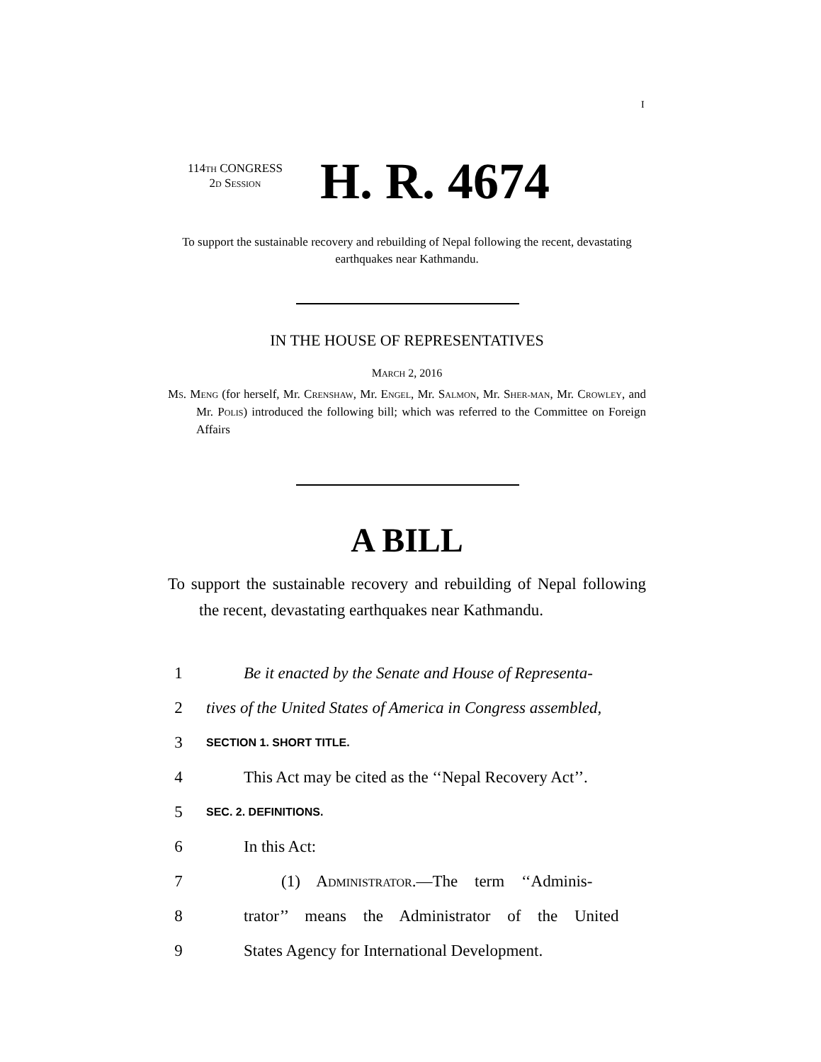I
114TH CONGRESS
2D SESSION
H. R. 4674
To support the sustainable recovery and rebuilding of Nepal following the recent, devastating earthquakes near Kathmandu.
IN THE HOUSE OF REPRESENTATIVES
MARCH 2, 2016
MS. MENG (for herself, Mr. CRENSHAW, Mr. ENGEL, Mr. SALMON, Mr. SHER-MAN, Mr. CROWLEY, and Mr. POLIS) introduced the following bill; which was referred to the Committee on Foreign Affairs
A BILL
To support the sustainable recovery and rebuilding of Nepal following the recent, devastating earthquakes near Kathmandu.
1 Be it enacted by the Senate and House of Representa-
2 tives of the United States of America in Congress assembled,
3 SECTION 1. SHORT TITLE.
4 This Act may be cited as the ‘‘Nepal Recovery Act’’.
5 SEC. 2. DEFINITIONS.
6 In this Act:
7 (1) ADMINISTRATOR.—The term ‘‘Adminis-
8 trator’’ means the Administrator of the United
9 States Agency for International Development.